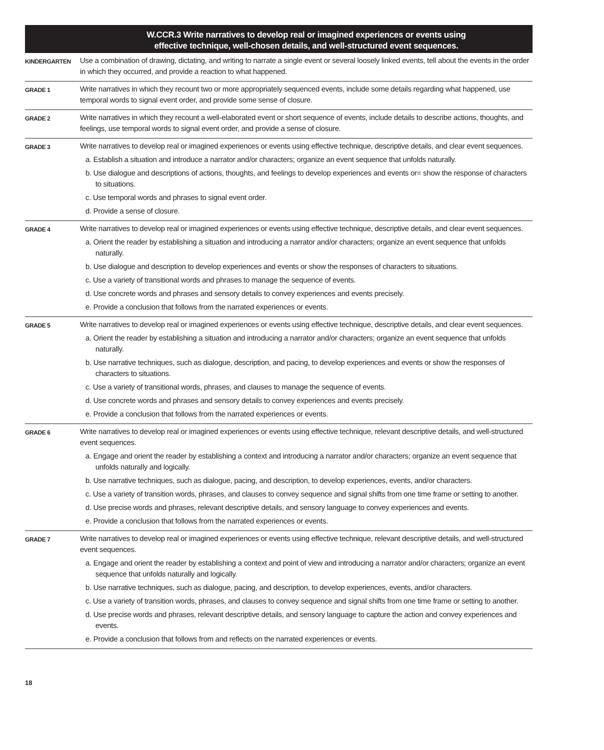| W.CCR.3 Write narratives to develop real or imagined experiences or events using effective technique, well-chosen details, and well-structured event sequences. | |
| --- | --- |
| KINDERGARTEN | Use a combination of drawing, dictating, and writing to narrate a single event or several loosely linked events, tell about the events in the order in which they occurred, and provide a reaction to what happened. |
| GRADE 1 | Write narratives in which they recount two or more appropriately sequenced events, include some details regarding what happened, use temporal words to signal event order, and provide some sense of closure. |
| GRADE 2 | Write narratives in which they recount a well-elaborated event or short sequence of events, include details to describe actions, thoughts, and feelings, use temporal words to signal event order, and provide a sense of closure. |
| GRADE 3 | Write narratives to develop real or imagined experiences or events using effective technique, descriptive details, and clear event sequences. a. Establish a situation and introduce a narrator and/or characters; organize an event sequence that unfolds naturally. b. Use dialogue and descriptions of actions, thoughts, and feelings to develop experiences and events or= show the response of characters to situations. c. Use temporal words and phrases to signal event order. d. Provide a sense of closure. |
| GRADE 4 | Write narratives to develop real or imagined experiences or events using effective technique, descriptive details, and clear event sequences. a. Orient the reader by establishing a situation and introducing a narrator and/or characters; organize an event sequence that unfolds naturally. b. Use dialogue and description to develop experiences and events or show the responses of characters to situations. c. Use a variety of transitional words and phrases to manage the sequence of events. d. Use concrete words and phrases and sensory details to convey experiences and events precisely. e. Provide a conclusion that follows from the narrated experiences or events. |
| GRADE 5 | Write narratives to develop real or imagined experiences or events using effective technique, descriptive details, and clear event sequences. a. Orient the reader by establishing a situation and introducing a narrator and/or characters; organize an event sequence that unfolds naturally. b. Use narrative techniques, such as dialogue, description, and pacing, to develop experiences and events or show the responses of characters to situations. c. Use a variety of transitional words, phrases, and clauses to manage the sequence of events. d. Use concrete words and phrases and sensory details to convey experiences and events precisely. e. Provide a conclusion that follows from the narrated experiences or events. |
| GRADE 6 | Write narratives to develop real or imagined experiences or events using effective technique, relevant descriptive details, and well-structured event sequences. a. Engage and orient the reader by establishing a context and introducing a narrator and/or characters; organize an event sequence that unfolds naturally and logically. b. Use narrative techniques, such as dialogue, pacing, and description, to develop experiences, events, and/or characters. c. Use a variety of transition words, phrases, and clauses to convey sequence and signal shifts from one time frame or setting to another. d. Use precise words and phrases, relevant descriptive details, and sensory language to convey experiences and events. e. Provide a conclusion that follows from the narrated experiences or events. |
| GRADE 7 | Write narratives to develop real or imagined experiences or events using effective technique, relevant descriptive details, and well-structured event sequences. a. Engage and orient the reader by establishing a context and point of view and introducing a narrator and/or characters; organize an event sequence that unfolds naturally and logically. b. Use narrative techniques, such as dialogue, pacing, and description, to develop experiences, events, and/or characters. c. Use a variety of transition words, phrases, and clauses to convey sequence and signal shifts from one time frame or setting to another. d. Use precise words and phrases, relevant descriptive details, and sensory language to capture the action and convey experiences and events. e. Provide a conclusion that follows from and reflects on the narrated experiences or events. |
18